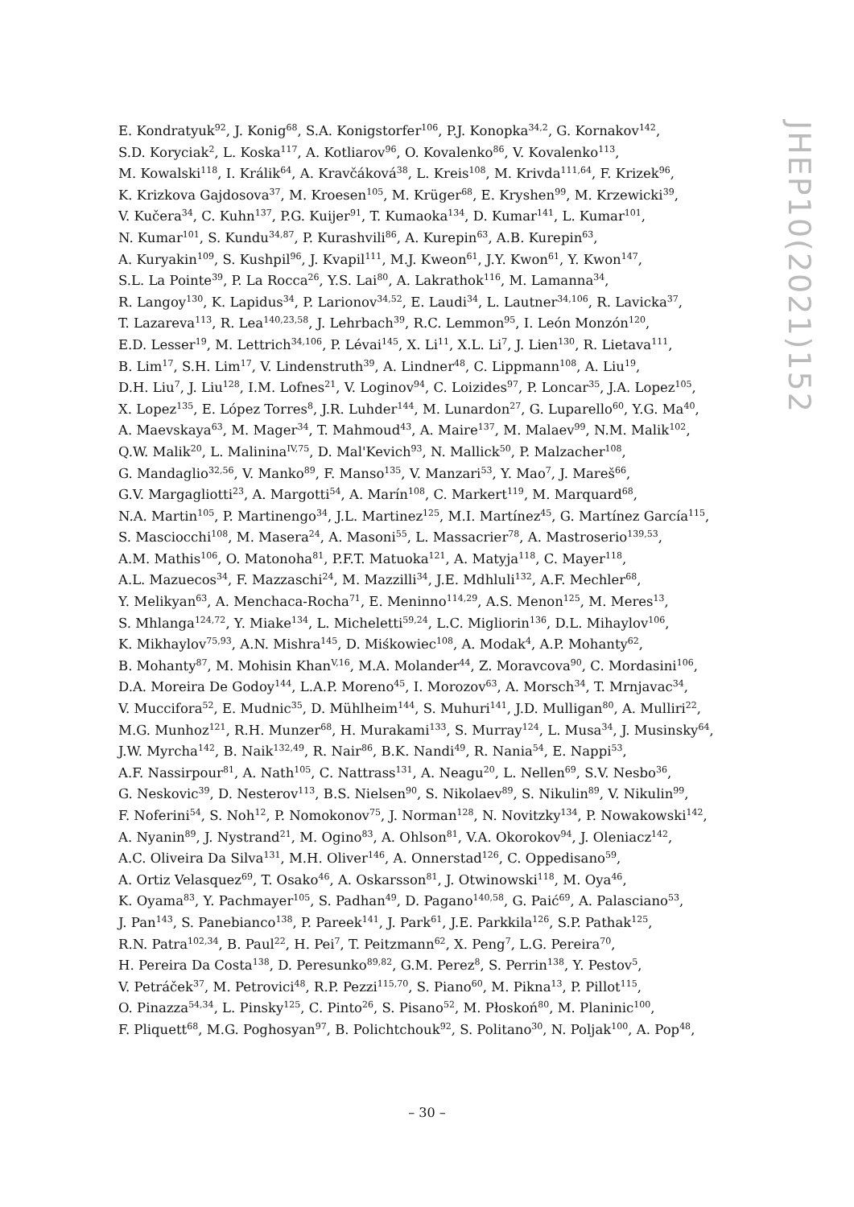E. Kondratyuk<sup>92</sup>, J. Konig<sup>68</sup>, S.A. Konigstorfer<sup>106</sup>, P.J. Konopka<sup>34,2</sup>, G. Kornakov<sup>142</sup>,
S.D. Koryciak<sup>2</sup>, L. Koska<sup>117</sup>, A. Kotliarov<sup>96</sup>, O. Kovalenko<sup>86</sup>, V. Kovalenko<sup>113</sup>,
M. Kowalski<sup>118</sup>, I. Králik<sup>64</sup>, A. Kravčáková<sup>38</sup>, L. Kreis<sup>108</sup>, M. Krivda<sup>111,64</sup>, F. Krizek<sup>96</sup>,
K. Krizkova Gajdosova<sup>37</sup>, M. Kroesen<sup>105</sup>, M. Krüger<sup>68</sup>, E. Kryshen<sup>99</sup>, M. Krzewicki<sup>39</sup>,
V. Kučera<sup>34</sup>, C. Kuhn<sup>137</sup>, P.G. Kuijer<sup>91</sup>, T. Kumaoka<sup>134</sup>, D. Kumar<sup>141</sup>, L. Kumar<sup>101</sup>,
N. Kumar<sup>101</sup>, S. Kundu<sup>34,87</sup>, P. Kurashvili<sup>86</sup>, A. Kurepin<sup>63</sup>, A.B. Kurepin<sup>63</sup>,
A. Kuryakin<sup>109</sup>, S. Kushpil<sup>96</sup>, J. Kvapil<sup>111</sup>, M.J. Kweon<sup>61</sup>, J.Y. Kwon<sup>61</sup>, Y. Kwon<sup>147</sup>,
S.L. La Pointe<sup>39</sup>, P. La Rocca<sup>26</sup>, Y.S. Lai<sup>80</sup>, A. Lakrathok<sup>116</sup>, M. Lamanna<sup>34</sup>,
R. Langoy<sup>130</sup>, K. Lapidus<sup>34</sup>, P. Larionov<sup>34,52</sup>, E. Laudi<sup>34</sup>, L. Lautner<sup>34,106</sup>, R. Lavicka<sup>37</sup>,
T. Lazareva<sup>113</sup>, R. Lea<sup>140,23,58</sup>, J. Lehrbach<sup>39</sup>, R.C. Lemmon<sup>95</sup>, I. León Monzón<sup>120</sup>,
E.D. Lesser<sup>19</sup>, M. Lettrich<sup>34,106</sup>, P. Lévai<sup>145</sup>, X. Li<sup>11</sup>, X.L. Li<sup>7</sup>, J. Lien<sup>130</sup>, R. Lietava<sup>111</sup>,
B. Lim<sup>17</sup>, S.H. Lim<sup>17</sup>, V. Lindenstruth<sup>39</sup>, A. Lindner<sup>48</sup>, C. Lippmann<sup>108</sup>, A. Liu<sup>19</sup>,
D.H. Liu<sup>7</sup>, J. Liu<sup>128</sup>, I.M. Lofnes<sup>21</sup>, V. Loginov<sup>94</sup>, C. Loizides<sup>97</sup>, P. Loncar<sup>35</sup>, J.A. Lopez<sup>105</sup>,
X. Lopez<sup>135</sup>, E. López Torres<sup>8</sup>, J.R. Luhder<sup>144</sup>, M. Lunardon<sup>27</sup>, G. Luparello<sup>60</sup>, Y.G. Ma<sup>40</sup>,
A. Maevskaya<sup>63</sup>, M. Mager<sup>34</sup>, T. Mahmoud<sup>43</sup>, A. Maire<sup>137</sup>, M. Malaev<sup>99</sup>, N.M. Malik<sup>102</sup>,
Q.W. Malik<sup>20</sup>, L. Malinina<sup>IV,75</sup>, D. Mal'Kevich<sup>93</sup>, N. Mallick<sup>50</sup>, P. Malzacher<sup>108</sup>,
G. Mandaglio<sup>32,56</sup>, V. Manko<sup>89</sup>, F. Manso<sup>135</sup>, V. Manzari<sup>53</sup>, Y. Mao<sup>7</sup>, J. Mareš<sup>66</sup>,
G.V. Margagliotti<sup>23</sup>, A. Margotti<sup>54</sup>, A. Marín<sup>108</sup>, C. Markert<sup>119</sup>, M. Marquard<sup>68</sup>,
N.A. Martin<sup>105</sup>, P. Martinengo<sup>34</sup>, J.L. Martinez<sup>125</sup>, M.I. Martínez<sup>45</sup>, G. Martínez García<sup>115</sup>,
S. Masciocchi<sup>108</sup>, M. Masera<sup>24</sup>, A. Masoni<sup>55</sup>, L. Massacrier<sup>78</sup>, A. Mastroserio<sup>139,53</sup>,
A.M. Mathis<sup>106</sup>, O. Matonoha<sup>81</sup>, P.F.T. Matuoka<sup>121</sup>, A. Matyja<sup>118</sup>, C. Mayer<sup>118</sup>,
A.L. Mazuecos<sup>34</sup>, F. Mazzaschi<sup>24</sup>, M. Mazzilli<sup>34</sup>, J.E. Mdhluli<sup>132</sup>, A.F. Mechler<sup>68</sup>,
Y. Melikyan<sup>63</sup>, A. Menchaca-Rocha<sup>71</sup>, E. Meninno<sup>114,29</sup>, A.S. Menon<sup>125</sup>, M. Meres<sup>13</sup>,
S. Mhlanga<sup>124,72</sup>, Y. Miake<sup>134</sup>, L. Micheletti<sup>59,24</sup>, L.C. Migliorin<sup>136</sup>, D.L. Mihaylov<sup>106</sup>,
K. Mikhaylov<sup>75,93</sup>, A.N. Mishra<sup>145</sup>, D. Miśkowiec<sup>108</sup>, A. Modak<sup>4</sup>, A.P. Mohanty<sup>62</sup>,
B. Mohanty<sup>87</sup>, M. Mohisin Khan<sup>V,16</sup>, M.A. Molander<sup>44</sup>, Z. Moravcova<sup>90</sup>, C. Mordasini<sup>106</sup>,
D.A. Moreira De Godoy<sup>144</sup>, L.A.P. Moreno<sup>45</sup>, I. Morozov<sup>63</sup>, A. Morsch<sup>34</sup>, T. Mrnjavac<sup>34</sup>,
V. Muccifora<sup>52</sup>, E. Mudnic<sup>35</sup>, D. Mühlheim<sup>144</sup>, S. Muhuri<sup>141</sup>, J.D. Mulligan<sup>80</sup>, A. Mulliri<sup>22</sup>,
M.G. Munhoz<sup>121</sup>, R.H. Munzer<sup>68</sup>, H. Murakami<sup>133</sup>, S. Murray<sup>124</sup>, L. Musa<sup>34</sup>, J. Musinsky<sup>64</sup>,
J.W. Myrcha<sup>142</sup>, B. Naik<sup>132,49</sup>, R. Nair<sup>86</sup>, B.K. Nandi<sup>49</sup>, R. Nania<sup>54</sup>, E. Nappi<sup>53</sup>,
A.F. Nassirpour<sup>81</sup>, A. Nath<sup>105</sup>, C. Nattrass<sup>131</sup>, A. Neagu<sup>20</sup>, L. Nellen<sup>69</sup>, S.V. Nesbo<sup>36</sup>,
G. Neskovic<sup>39</sup>, D. Nesterov<sup>113</sup>, B.S. Nielsen<sup>90</sup>, S. Nikolaev<sup>89</sup>, S. Nikulin<sup>89</sup>, V. Nikulin<sup>99</sup>,
F. Noferini<sup>54</sup>, S. Noh<sup>12</sup>, P. Nomokonov<sup>75</sup>, J. Norman<sup>128</sup>, N. Novitzky<sup>134</sup>, P. Nowakowski<sup>142</sup>,
A. Nyanin<sup>89</sup>, J. Nystrand<sup>21</sup>, M. Ogino<sup>83</sup>, A. Ohlson<sup>81</sup>, V.A. Okorokov<sup>94</sup>, J. Oleniacz<sup>142</sup>,
A.C. Oliveira Da Silva<sup>131</sup>, M.H. Oliver<sup>146</sup>, A. Onnerstad<sup>126</sup>, C. Oppedisano<sup>59</sup>,
A. Ortiz Velasquez<sup>69</sup>, T. Osako<sup>46</sup>, A. Oskarsson<sup>81</sup>, J. Otwinowski<sup>118</sup>, M. Oya<sup>46</sup>,
K. Oyama<sup>83</sup>, Y. Pachmayer<sup>105</sup>, S. Padhan<sup>49</sup>, D. Pagano<sup>140,58</sup>, G. Paić<sup>69</sup>, A. Palasciano<sup>53</sup>,
J. Pan<sup>143</sup>, S. Panebianco<sup>138</sup>, P. Pareek<sup>141</sup>, J. Park<sup>61</sup>, J.E. Parkkila<sup>126</sup>, S.P. Pathak<sup>125</sup>,
R.N. Patra<sup>102,34</sup>, B. Paul<sup>22</sup>, H. Pei<sup>7</sup>, T. Peitzmann<sup>62</sup>, X. Peng<sup>7</sup>, L.G. Pereira<sup>70</sup>,
H. Pereira Da Costa<sup>138</sup>, D. Peresunko<sup>89,82</sup>, G.M. Perez<sup>8</sup>, S. Perrin<sup>138</sup>, Y. Pestov<sup>5</sup>,
V. Petráček<sup>37</sup>, M. Petrovici<sup>48</sup>, R.P. Pezzi<sup>115,70</sup>, S. Piano<sup>60</sup>, M. Pikna<sup>13</sup>, P. Pillot<sup>115</sup>,
O. Pinazza<sup>54,34</sup>, L. Pinsky<sup>125</sup>, C. Pinto<sup>26</sup>, S. Pisano<sup>52</sup>, M. Płoskoń<sup>80</sup>, M. Planinic<sup>100</sup>,
F. Pliquett<sup>68</sup>, M.G. Poghosyan<sup>97</sup>, B. Polichtchouk<sup>92</sup>, S. Politano<sup>30</sup>, N. Poljak<sup>100</sup>, A. Pop<sup>48</sup>,
JHEP10(2021)152
– 30 –